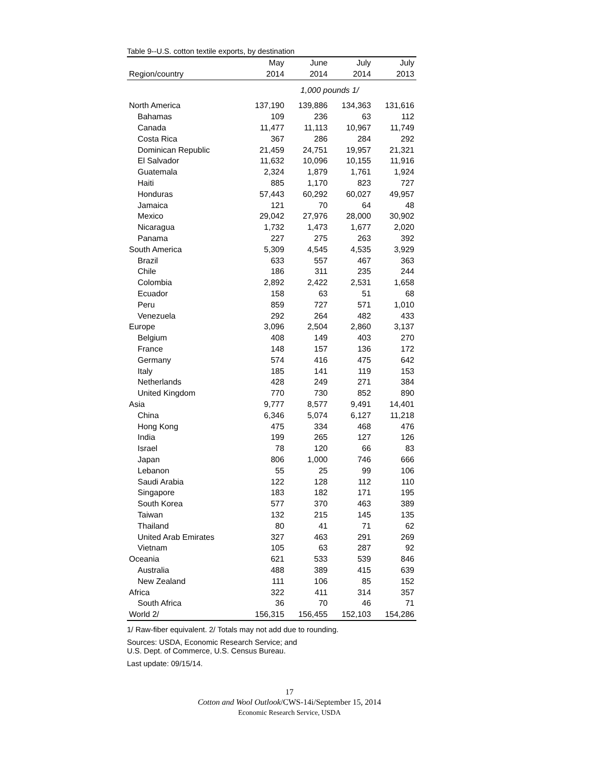Table 9--U.S. cotton textile exports, by destination
| | May | June | July | July |
| --- | --- | --- | --- | --- |
| Region/country | 2014 | 2014 | 2014 | 2013 |
| | 1,000 pounds 1/ | | | |
| North America | 137,190 | 139,886 | 134,363 | 131,616 |
| Bahamas | 109 | 236 | 63 | 112 |
| Canada | 11,477 | 11,113 | 10,967 | 11,749 |
| Costa Rica | 367 | 286 | 284 | 292 |
| Dominican Republic | 21,459 | 24,751 | 19,957 | 21,321 |
| El Salvador | 11,632 | 10,096 | 10,155 | 11,916 |
| Guatemala | 2,324 | 1,879 | 1,761 | 1,924 |
| Haiti | 885 | 1,170 | 823 | 727 |
| Honduras | 57,443 | 60,292 | 60,027 | 49,957 |
| Jamaica | 121 | 70 | 64 | 48 |
| Mexico | 29,042 | 27,976 | 28,000 | 30,902 |
| Nicaragua | 1,732 | 1,473 | 1,677 | 2,020 |
| Panama | 227 | 275 | 263 | 392 |
| South America | 5,309 | 4,545 | 4,535 | 3,929 |
| Brazil | 633 | 557 | 467 | 363 |
| Chile | 186 | 311 | 235 | 244 |
| Colombia | 2,892 | 2,422 | 2,531 | 1,658 |
| Ecuador | 158 | 63 | 51 | 68 |
| Peru | 859 | 727 | 571 | 1,010 |
| Venezuela | 292 | 264 | 482 | 433 |
| Europe | 3,096 | 2,504 | 2,860 | 3,137 |
| Belgium | 408 | 149 | 403 | 270 |
| France | 148 | 157 | 136 | 172 |
| Germany | 574 | 416 | 475 | 642 |
| Italy | 185 | 141 | 119 | 153 |
| Netherlands | 428 | 249 | 271 | 384 |
| United Kingdom | 770 | 730 | 852 | 890 |
| Asia | 9,777 | 8,577 | 9,491 | 14,401 |
| China | 6,346 | 5,074 | 6,127 | 11,218 |
| Hong Kong | 475 | 334 | 468 | 476 |
| India | 199 | 265 | 127 | 126 |
| Israel | 78 | 120 | 66 | 83 |
| Japan | 806 | 1,000 | 746 | 666 |
| Lebanon | 55 | 25 | 99 | 106 |
| Saudi Arabia | 122 | 128 | 112 | 110 |
| Singapore | 183 | 182 | 171 | 195 |
| South Korea | 577 | 370 | 463 | 389 |
| Taiwan | 132 | 215 | 145 | 135 |
| Thailand | 80 | 41 | 71 | 62 |
| United Arab Emirates | 327 | 463 | 291 | 269 |
| Vietnam | 105 | 63 | 287 | 92 |
| Oceania | 621 | 533 | 539 | 846 |
| Australia | 488 | 389 | 415 | 639 |
| New Zealand | 111 | 106 | 85 | 152 |
| Africa | 322 | 411 | 314 | 357 |
| South Africa | 36 | 70 | 46 | 71 |
| World 2/ | 156,315 | 156,455 | 152,103 | 154,286 |
1/ Raw-fiber equivalent. 2/ Totals may not add due to rounding.
Sources: USDA, Economic Research Service; and
U.S. Dept. of Commerce, U.S. Census Bureau.
Last update: 09/15/14.
17
Cotton and Wool Outlook/CWS-14i/September 15, 2014
Economic Research Service, USDA